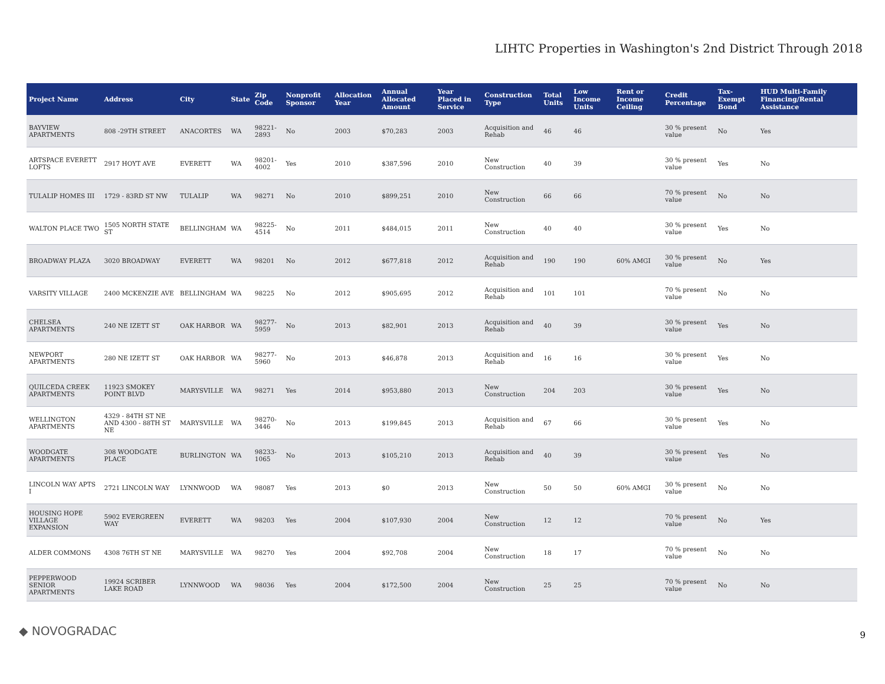LIHTC Properties in Washington's 2nd District Through 2018
| Project Name | Address | City | State | Zip Code | Nonprofit Sponsor | Allocation Year | Annual Allocated Amount | Year Placed in Service | Construction Type | Total Units | Low Income Units | Rent or Income Ceiling | Credit Percentage | Tax-Exempt Bond | HUD Multi-Family Financing/Rental Assistance |
| --- | --- | --- | --- | --- | --- | --- | --- | --- | --- | --- | --- | --- | --- | --- | --- |
| BAYVIEW APARTMENTS | 808 -29TH STREET | ANACORTES | WA | 98221-2893 | No | 2003 | $70,283 | 2003 | Acquisition and Rehab | 46 | 46 | | 30 % present value | No | Yes |
| ARTSPACE EVERETT LOFTS | 2917 HOYT AVE | EVERETT | WA | 98201-4002 | Yes | 2010 | $387,596 | 2010 | New Construction | 40 | 39 | | 30 % present value | Yes | No |
| TULALIP HOMES III | 1729 - 83RD ST NW | TULALIP | WA | 98271 | No | 2010 | $899,251 | 2010 | New Construction | 66 | 66 | | 70 % present value | No | No |
| WALTON PLACE TWO | 1505 NORTH STATE ST | BELLINGHAM | WA | 98225-4514 | No | 2011 | $484,015 | 2011 | New Construction | 40 | 40 | | 30 % present value | Yes | No |
| BROADWAY PLAZA | 3020 BROADWAY | EVERETT | WA | 98201 | No | 2012 | $677,818 | 2012 | Acquisition and Rehab | 190 | 190 | 60% AMGI | 30 % present value | No | Yes |
| VARSITY VILLAGE | 2400 MCKENZIE AVE | BELLINGHAM | WA | 98225 | No | 2012 | $905,695 | 2012 | Acquisition and Rehab | 101 | 101 | | 70 % present value | No | No |
| CHELSEA APARTMENTS | 240 NE IZETT ST | OAK HARBOR | WA | 98277-5959 | No | 2013 | $82,901 | 2013 | Acquisition and Rehab | 40 | 39 | | 30 % present value | Yes | No |
| NEWPORT APARTMENTS | 280 NE IZETT ST | OAK HARBOR | WA | 98277-5960 | No | 2013 | $46,878 | 2013 | Acquisition and Rehab | 16 | 16 | | 30 % present value | Yes | No |
| QUILCEDA CREEK APARTMENTS | 11923 SMOKEY POINT BLVD | MARYSVILLE | WA | 98271 | Yes | 2014 | $953,880 | 2013 | New Construction | 204 | 203 | | 30 % present value | Yes | No |
| WELLINGTON APARTMENTS | 4329 - 84TH ST NE AND 4300 - 88TH ST NE | MARYSVILLE | WA | 98270-3446 | No | 2013 | $199,845 | 2013 | Acquisition and Rehab | 67 | 66 | | 30 % present value | Yes | No |
| WOODGATE APARTMENTS | 308 WOODGATE PLACE | BURLINGTON | WA | 98233-1065 | No | 2013 | $105,210 | 2013 | Acquisition and Rehab | 40 | 39 | | 30 % present value | Yes | No |
| LINCOLN WAY APTS I | 2721 LINCOLN WAY | LYNNWOOD | WA | 98087 | Yes | 2013 | $0 | 2013 | New Construction | 50 | 50 | 60% AMGI | 30 % present value | No | No |
| HOUSING HOPE VILLAGE EXPANSION | 5902 EVERGREEN WAY | EVERETT | WA | 98203 | Yes | 2004 | $107,930 | 2004 | New Construction | 12 | 12 | | 70 % present value | No | Yes |
| ALDER COMMONS | 4308 76TH ST NE | MARYSVILLE | WA | 98270 | Yes | 2004 | $92,708 | 2004 | New Construction | 18 | 17 | | 70 % present value | No | No |
| PEPPERWOOD SENIOR APARTMENTS | 19924 SCRIBER LAKE ROAD | LYNNWOOD | WA | 98036 | Yes | 2004 | $172,500 | 2004 | New Construction | 25 | 25 | | 70 % present value | No | No |
◆ NOVOGRADAC 9